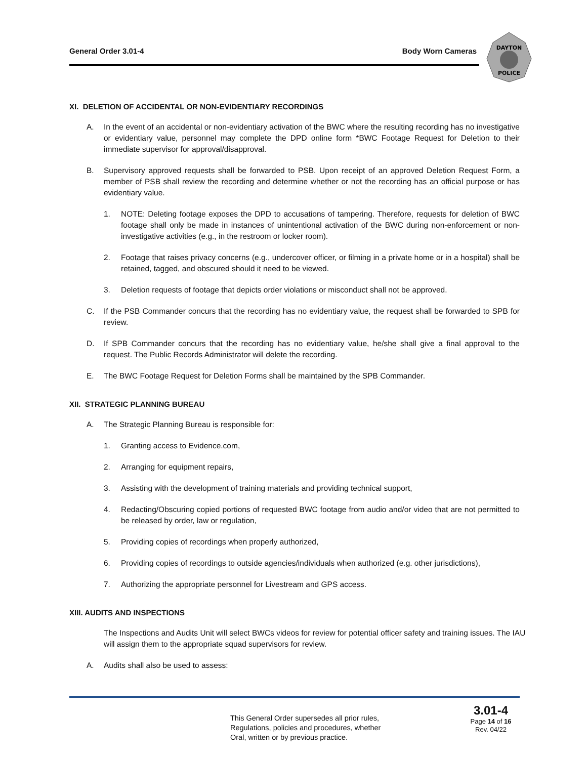General Order 3.01-4 Body Worn Cameras
DAYTON
POLICE
XI. DELETION OF ACCIDENTAL OR NON-EVIDENTIARY RECORDINGS
A. In the event of an accidental or non-evidentiary activation of the BWC where the resulting recording has no investigative or evidentiary value, personnel may complete the DPD online form *BWC Footage Request for Deletion to their immediate supervisor for approval/disapproval.
B. Supervisory approved requests shall be forwarded to PSB. Upon receipt of an approved Deletion Request Form, a member of PSB shall review the recording and determine whether or not the recording has an official purpose or has evidentiary value.
1. NOTE: Deleting footage exposes the DPD to accusations of tampering. Therefore, requests for deletion of BWC footage shall only be made in instances of unintentional activation of the BWC during non-enforcement or non-investigative activities (e.g., in the restroom or locker room).
2. Footage that raises privacy concerns (e.g., undercover officer, or filming in a private home or in a hospital) shall be retained, tagged, and obscured should it need to be viewed.
3. Deletion requests of footage that depicts order violations or misconduct shall not be approved.
C. If the PSB Commander concurs that the recording has no evidentiary value, the request shall be forwarded to SPB for review.
D. If SPB Commander concurs that the recording has no evidentiary value, he/she shall give a final approval to the request. The Public Records Administrator will delete the recording.
E. The BWC Footage Request for Deletion Forms shall be maintained by the SPB Commander.
XII. STRATEGIC PLANNING BUREAU
A. The Strategic Planning Bureau is responsible for:
1. Granting access to Evidence.com,
2. Arranging for equipment repairs,
3. Assisting with the development of training materials and providing technical support,
4. Redacting/Obscuring copied portions of requested BWC footage from audio and/or video that are not permitted to be released by order, law or regulation,
5. Providing copies of recordings when properly authorized,
6. Providing copies of recordings to outside agencies/individuals when authorized (e.g. other jurisdictions),
7. Authorizing the appropriate personnel for Livestream and GPS access.
XIII. AUDITS AND INSPECTIONS
The Inspections and Audits Unit will select BWCs videos for review for potential officer safety and training issues. The IAU will assign them to the appropriate squad supervisors for review.
A. Audits shall also be used to assess:
This General Order supersedes all prior rules,
Regulations, policies and procedures, whether
Oral, written or by previous practice.
3.01-4
Page 14 of 16
Rev. 04/22